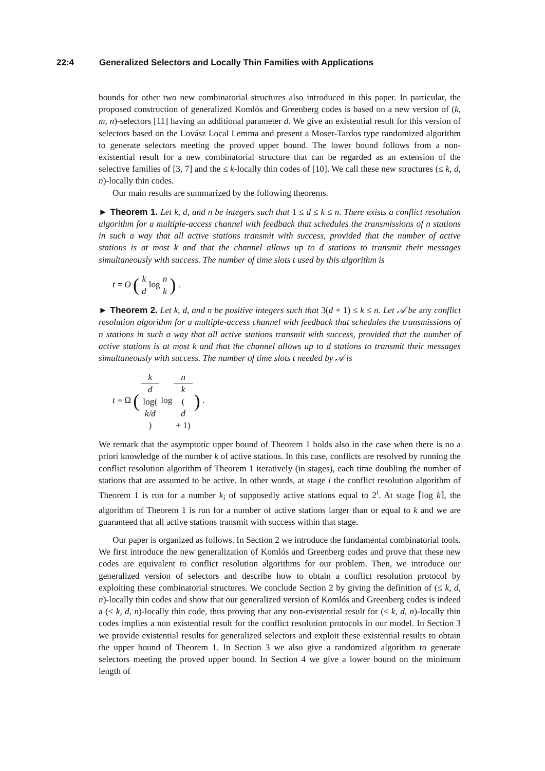22:4 Generalized Selectors and Locally Thin Families with Applications
bounds for other two new combinatorial structures also introduced in this paper. In particular, the proposed construction of generalized Komlós and Greenberg codes is based on a new version of (k, m, n)-selectors [11] having an additional parameter d. We give an existential result for this version of selectors based on the Lovász Local Lemma and present a Moser-Tardos type randomized algorithm to generate selectors meeting the proved upper bound. The lower bound follows from a non-existential result for a new combinatorial structure that can be regarded as an extension of the selective families of [3, 7] and the ≤ k-locally thin codes of [10]. We call these new structures (≤ k, d, n)-locally thin codes.
Our main results are summarized by the following theorems.
► Theorem 1. Let k, d, and n be integers such that 1 ≤ d ≤ k ≤ n. There exists a conflict resolution algorithm for a multiple-access channel with feedback that schedules the transmissions of n stations in such a way that all active stations transmit with success, provided that the number of active stations is at most k and that the channel allows up to d stations to transmit their messages simultaneously with success. The number of time slots t used by this algorithm is
t = O (k d log n k) .
► Theorem 2. Let k, d, and n be positive integers such that 3(d + 1) ≤ k ≤ n. Let 𝒜 be any conflict resolution algorithm for a multiple-access channel with feedback that schedules the transmissions of n stations in such a way that all active stations transmit with success, provided that the number of active stations is at most k and that the channel allows up to d stations to transmit their messages simultaneously with success. The number of time slots t needed by 𝒜 is
t = Ω (k d
log(k/d) log n k
(d
+ 1)) .
We remark that the asymptotic upper bound of Theorem 1 holds also in the case when there is no a priori knowledge of the number k of active stations. In this case, conflicts are resolved by running the conflict resolution algorithm of Theorem 1 iteratively (in stages), each time doubling the number of stations that are assumed to be active. In other words, at stage i the conflict resolution algorithm of Theorem 1 is run for a number k<sub>i</sub> of supposedly active stations equal to 2<sup>i</sup>. At stage ⌈log k⌉, the algorithm of Theorem 1 is run for a number of active stations larger than or equal to k and we are guaranteed that all active stations transmit with success within that stage.
Our paper is organized as follows. In Section 2 we introduce the fundamental combinatorial tools. We first introduce the new generalization of Komlós and Greenberg codes and prove that these new codes are equivalent to conflict resolution algorithms for our problem. Then, we introduce our generalized version of selectors and describe how to obtain a conflict resolution protocol by exploiting these combinatorial structures. We conclude Section 2 by giving the definition of (≤ k, d, n)-locally thin codes and show that our generalized version of Komlós and Greenberg codes is indeed a (≤ k, d, n)-locally thin code, thus proving that any non-existential result for (≤ k, d, n)-locally thin codes implies a non existential result for the conflict resolution protocols in our model. In Section 3 we provide existential results for generalized selectors and exploit these existential results to obtain the upper bound of Theorem 1. In Section 3 we also give a randomized algorithm to generate selectors meeting the proved upper bound. In Section 4 we give a lower bound on the minimum length of